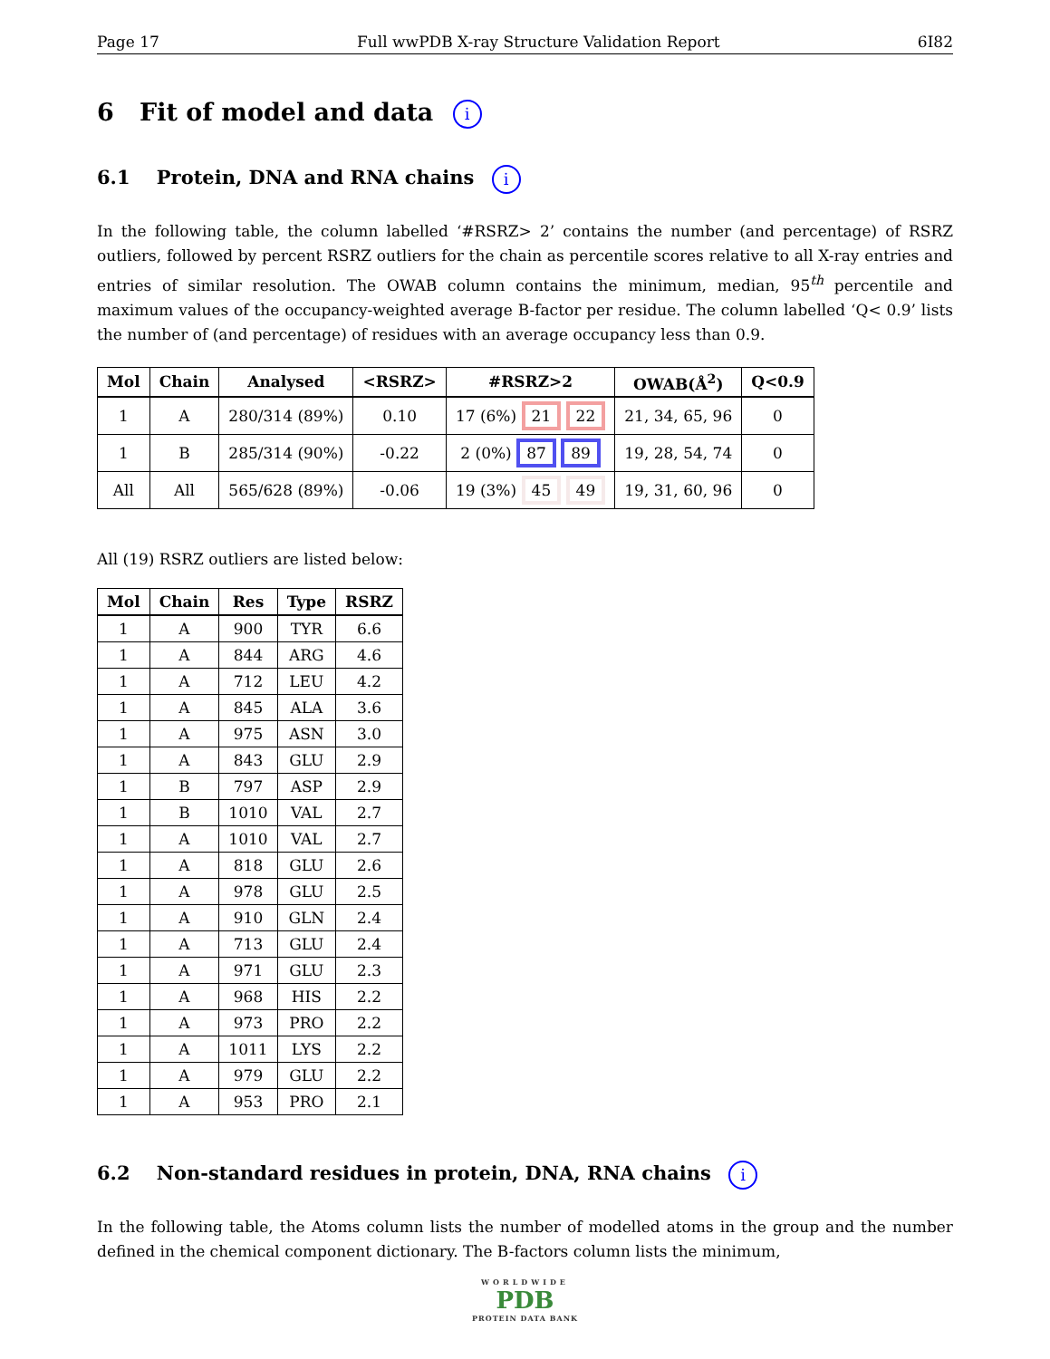Page 17 Full wwPDB X-ray Structure Validation Report 6I82
6 Fit of model and data i
6.1 Protein, DNA and RNA chains i
In the following table, the column labelled ‘#RSRZ> 2’ contains the number (and percentage) of RSRZ outliers, followed by percent RSRZ outliers for the chain as percentile scores relative to all X-ray entries and entries of similar resolution. The OWAB column contains the minimum, median, 95<sup>th</sup> percentile and maximum values of the occupancy-weighted average B-factor per residue. The column labelled ‘Q< 0.9’ lists the number of (and percentage) of residues with an average occupancy less than 0.9.
| Mol | Chain | Analysed | <RSRZ> | #RSRZ>2 | OWAB(Å<sup>2</sup>) | Q<0.9 |
| --- | --- | --- | --- | --- | --- | --- |
| 1 | A | 280/314 (89%) | 0.10 | 17 (6%) 21 22 | 21, 34, 65, 96 | 0 |
| 1 | B | 285/314 (90%) | -0.22 | 2 (0%) 87 89 | 19, 28, 54, 74 | 0 |
| All | All | 565/628 (89%) | -0.06 | 19 (3%) 45 49 | 19, 31, 60, 96 | 0 |
All (19) RSRZ outliers are listed below:
| Mol | Chain | Res | Type | RSRZ |
| --- | --- | --- | --- | --- |
| 1 | A | 900 | TYR | 6.6 |
| 1 | A | 844 | ARG | 4.6 |
| 1 | A | 712 | LEU | 4.2 |
| 1 | A | 845 | ALA | 3.6 |
| 1 | A | 975 | ASN | 3.0 |
| 1 | A | 843 | GLU | 2.9 |
| 1 | B | 797 | ASP | 2.9 |
| 1 | B | 1010 | VAL | 2.7 |
| 1 | A | 1010 | VAL | 2.7 |
| 1 | A | 818 | GLU | 2.6 |
| 1 | A | 978 | GLU | 2.5 |
| 1 | A | 910 | GLN | 2.4 |
| 1 | A | 713 | GLU | 2.4 |
| 1 | A | 971 | GLU | 2.3 |
| 1 | A | 968 | HIS | 2.2 |
| 1 | A | 973 | PRO | 2.2 |
| 1 | A | 1011 | LYS | 2.2 |
| 1 | A | 979 | GLU | 2.2 |
| 1 | A | 953 | PRO | 2.1 |
6.2 Non-standard residues in protein, DNA, RNA chains i
In the following table, the Atoms column lists the number of modelled atoms in the group and the number defined in the chemical component dictionary. The B-factors column lists the minimum,
WORLDWIDE
PDB
PROTEIN DATA BANK